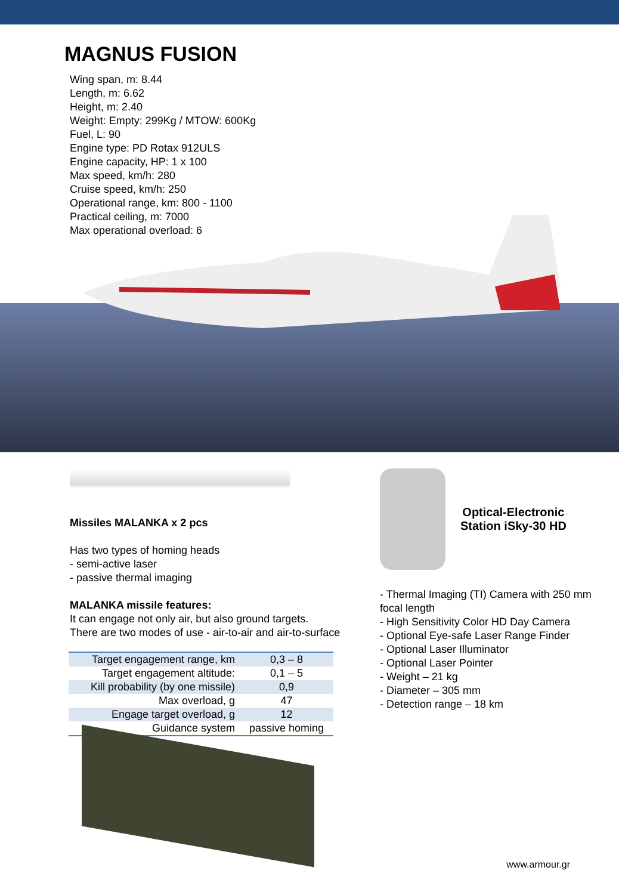MAGNUS FUSION
Wing span, m: 8.44
Length, m: 6.62
Height, m: 2.40
Weight: Empty: 299Kg / MTOW: 600Kg
Fuel, L: 90
Engine type: PD Rotax 912ULS
Engine capacity, HP: 1 x 100
Max speed, km/h: 280
Cruise speed, km/h: 250
Operational range, km: 800 - 1100
Practical ceiling, m: 7000
Max operational overload: 6
Missiles MALANKA x 2 pcs
Has two types of homing heads
- semi-active laser
- passive thermal imaging
MALANKA missile features:
It can engage not only air, but also ground targets.
There are two modes of use - air-to-air and air-to-surface
| Target engagement range, km | 0,3 – 8 |
| Target engagement altitude: | 0,1 – 5 |
| Kill probability (by one missile) | 0,9 |
| Max overload, g | 47 |
| Engage target overload, g | 12 |
| Guidance system | passive homing |
Optical-Electronic
Station iSky-30 HD
- Thermal Imaging (TI) Camera with 250 mm focal length
- High Sensitivity Color HD Day Camera
- Optional Eye-safe Laser Range Finder
- Optional Laser Illuminator
- Optional Laser Pointer
- Weight – 21 kg
- Diameter – 305 mm
- Detection range – 18 km
www.armour.gr